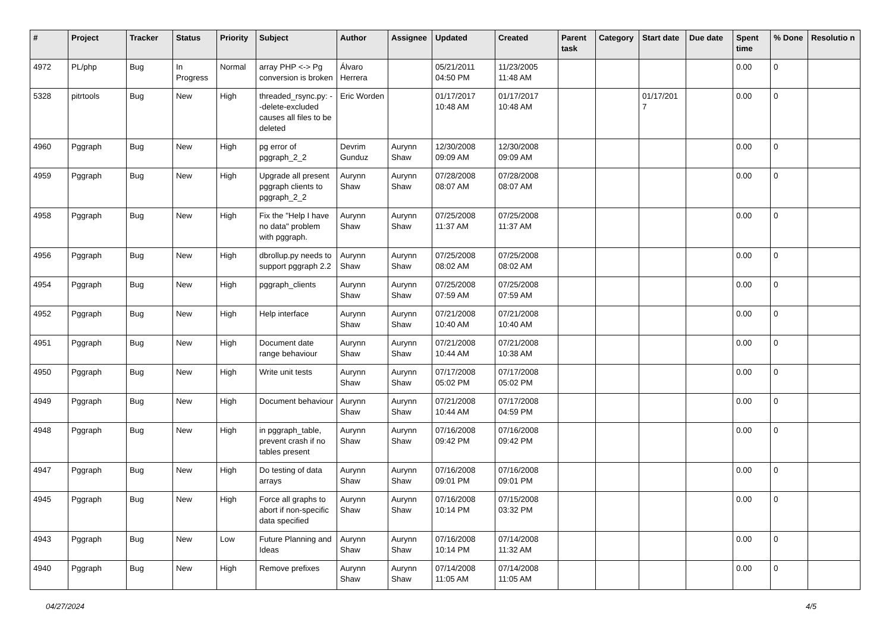| # | Project | Tracker | Status | Priority | Subject | Author | Assignee | Updated | Created | Parent task | Category | Start date | Due date | Spent time | % Done | Resolutio n |
| --- | --- | --- | --- | --- | --- | --- | --- | --- | --- | --- | --- | --- | --- | --- | --- | --- |
| 4972 | PL/php | Bug | In Progress | Normal | array PHP <-> Pg conversion is broken | Álvaro Herrera | | 05/21/2011 04:50 PM | 11/23/2005 11:48 AM | | | | | 0.00 | 0 | |
| 5328 | pitrtools | Bug | New | High | threaded_rsync.py: --delete-excluded causes all files to be deleted | Eric Worden | | 01/17/2017 10:48 AM | 01/17/2017 10:48 AM | | | 01/17/201 7 | | 0.00 | 0 | |
| 4960 | Pggraph | Bug | New | High | pg error of pggraph_2_2 | Devrim Gunduz | Aurynn Shaw | 12/30/2008 09:09 AM | 12/30/2008 09:09 AM | | | | | 0.00 | 0 | |
| 4959 | Pggraph | Bug | New | High | Upgrade all present pggraph clients to pggraph_2_2 | Aurynn Shaw | Aurynn Shaw | 07/28/2008 08:07 AM | 07/28/2008 08:07 AM | | | | | 0.00 | 0 | |
| 4958 | Pggraph | Bug | New | High | Fix the "Help I have no data" problem with pggraph. | Aurynn Shaw | Aurynn Shaw | 07/25/2008 11:37 AM | 07/25/2008 11:37 AM | | | | | 0.00 | 0 | |
| 4956 | Pggraph | Bug | New | High | dbrollup.py needs to support pggraph 2.2 | Aurynn Shaw | Aurynn Shaw | 07/25/2008 08:02 AM | 07/25/2008 08:02 AM | | | | | 0.00 | 0 | |
| 4954 | Pggraph | Bug | New | High | pggraph_clients | Aurynn Shaw | Aurynn Shaw | 07/25/2008 07:59 AM | 07/25/2008 07:59 AM | | | | | 0.00 | 0 | |
| 4952 | Pggraph | Bug | New | High | Help interface | Aurynn Shaw | Aurynn Shaw | 07/21/2008 10:40 AM | 07/21/2008 10:40 AM | | | | | 0.00 | 0 | |
| 4951 | Pggraph | Bug | New | High | Document date range behaviour | Aurynn Shaw | Aurynn Shaw | 07/21/2008 10:44 AM | 07/21/2008 10:38 AM | | | | | 0.00 | 0 | |
| 4950 | Pggraph | Bug | New | High | Write unit tests | Aurynn Shaw | Aurynn Shaw | 07/17/2008 05:02 PM | 07/17/2008 05:02 PM | | | | | 0.00 | 0 | |
| 4949 | Pggraph | Bug | New | High | Document behaviour | Aurynn Shaw | Aurynn Shaw | 07/21/2008 10:44 AM | 07/17/2008 04:59 PM | | | | | 0.00 | 0 | |
| 4948 | Pggraph | Bug | New | High | in pggraph_table, prevent crash if no tables present | Aurynn Shaw | Aurynn Shaw | 07/16/2008 09:42 PM | 07/16/2008 09:42 PM | | | | | 0.00 | 0 | |
| 4947 | Pggraph | Bug | New | High | Do testing of data arrays | Aurynn Shaw | Aurynn Shaw | 07/16/2008 09:01 PM | 07/16/2008 09:01 PM | | | | | 0.00 | 0 | |
| 4945 | Pggraph | Bug | New | High | Force all graphs to abort if non-specific data specified | Aurynn Shaw | Aurynn Shaw | 07/16/2008 10:14 PM | 07/15/2008 03:32 PM | | | | | 0.00 | 0 | |
| 4943 | Pggraph | Bug | New | Low | Future Planning and Ideas | Aurynn Shaw | Aurynn Shaw | 07/16/2008 10:14 PM | 07/14/2008 11:32 AM | | | | | 0.00 | 0 | |
| 4940 | Pggraph | Bug | New | High | Remove prefixes | Aurynn Shaw | Aurynn Shaw | 07/14/2008 11:05 AM | 07/14/2008 11:05 AM | | | | | 0.00 | 0 | |
04/27/2024 4/5